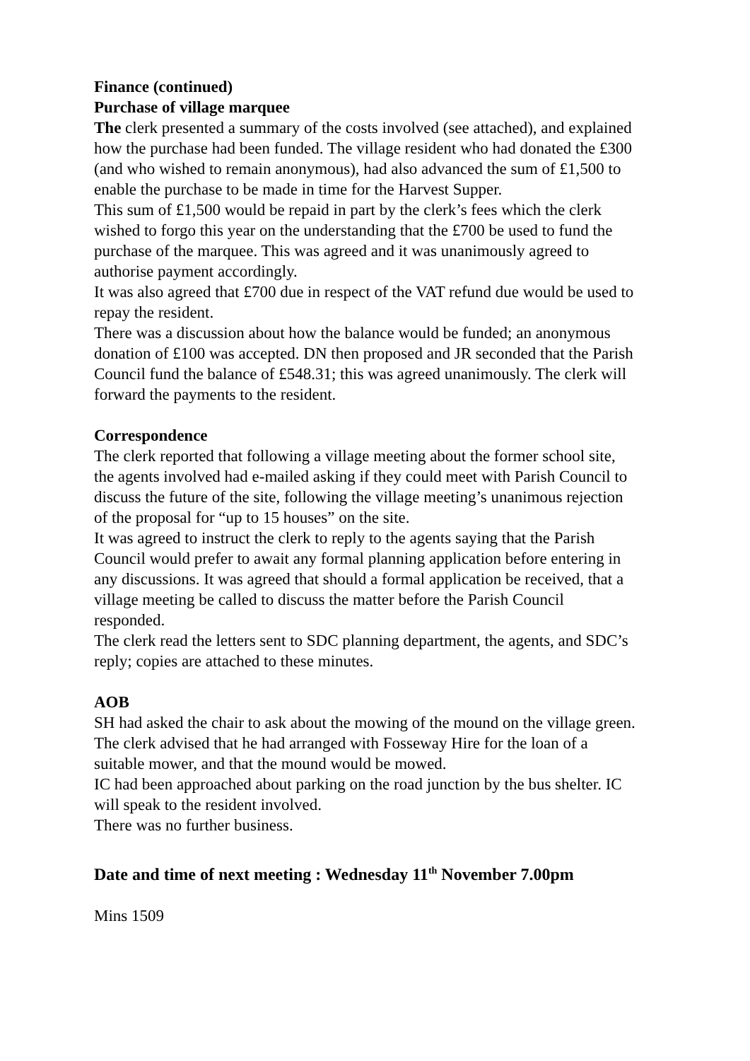Finance (continued)
Purchase of village marquee
The clerk presented a summary of the costs involved (see attached), and explained how the purchase had been funded. The village resident who had donated the £300 (and who wished to remain anonymous), had also advanced the sum of £1,500 to enable the purchase to be made in time for the Harvest Supper.
This sum of £1,500 would be repaid in part by the clerk’s fees which the clerk wished to forgo this year on the understanding that the £700 be used to fund the purchase of the marquee. This was agreed and it was unanimously agreed to authorise payment accordingly.
It was also agreed that £700 due in respect of the VAT refund due would be used to repay the resident.
There was a discussion about how the balance would be funded; an anonymous donation of £100 was accepted. DN then proposed and JR seconded that the Parish Council fund the balance of £548.31; this was agreed unanimously. The clerk will forward the payments to the resident.
Correspondence
The clerk reported that following a village meeting about the former school site, the agents involved had e-mailed asking if they could meet with Parish Council to discuss the future of the site, following the village meeting’s unanimous rejection of the proposal for “up to 15 houses” on the site.
It was agreed to instruct the clerk to reply to the agents saying that the Parish Council would prefer to await any formal planning application before entering in any discussions. It was agreed that should a formal application be received, that a village meeting be called to discuss the matter before the Parish Council responded.
The clerk read the letters sent to SDC planning department, the agents, and SDC’s reply; copies are attached to these minutes.
AOB
SH had asked the chair to ask about the mowing of the mound on the village green. The clerk advised that he had arranged with Fosseway Hire for the loan of a suitable mower, and that the mound would be mowed.
IC had been approached about parking on the road junction by the bus shelter. IC will speak to the resident involved.
There was no further business.
Date and time of next meeting : Wednesday 11<sup>th</sup> November 7.00pm
Mins 1509